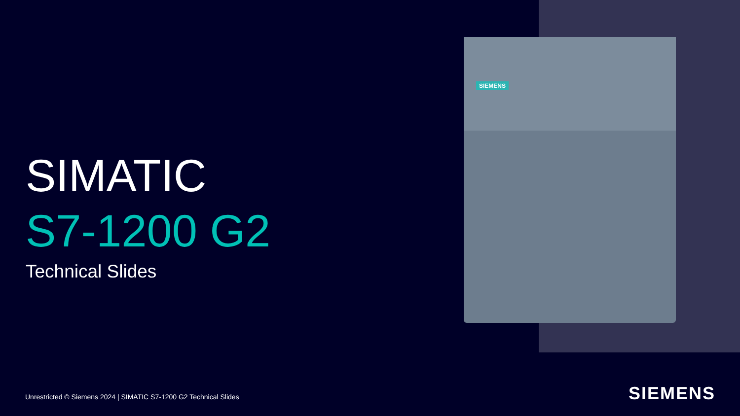SIEMENS
SIMATIC
S7-1200 G2
Technical Slides
Unrestricted © Siemens 2024 | SIMATIC S7-1200 G2 Technical Slides
SIEMENS